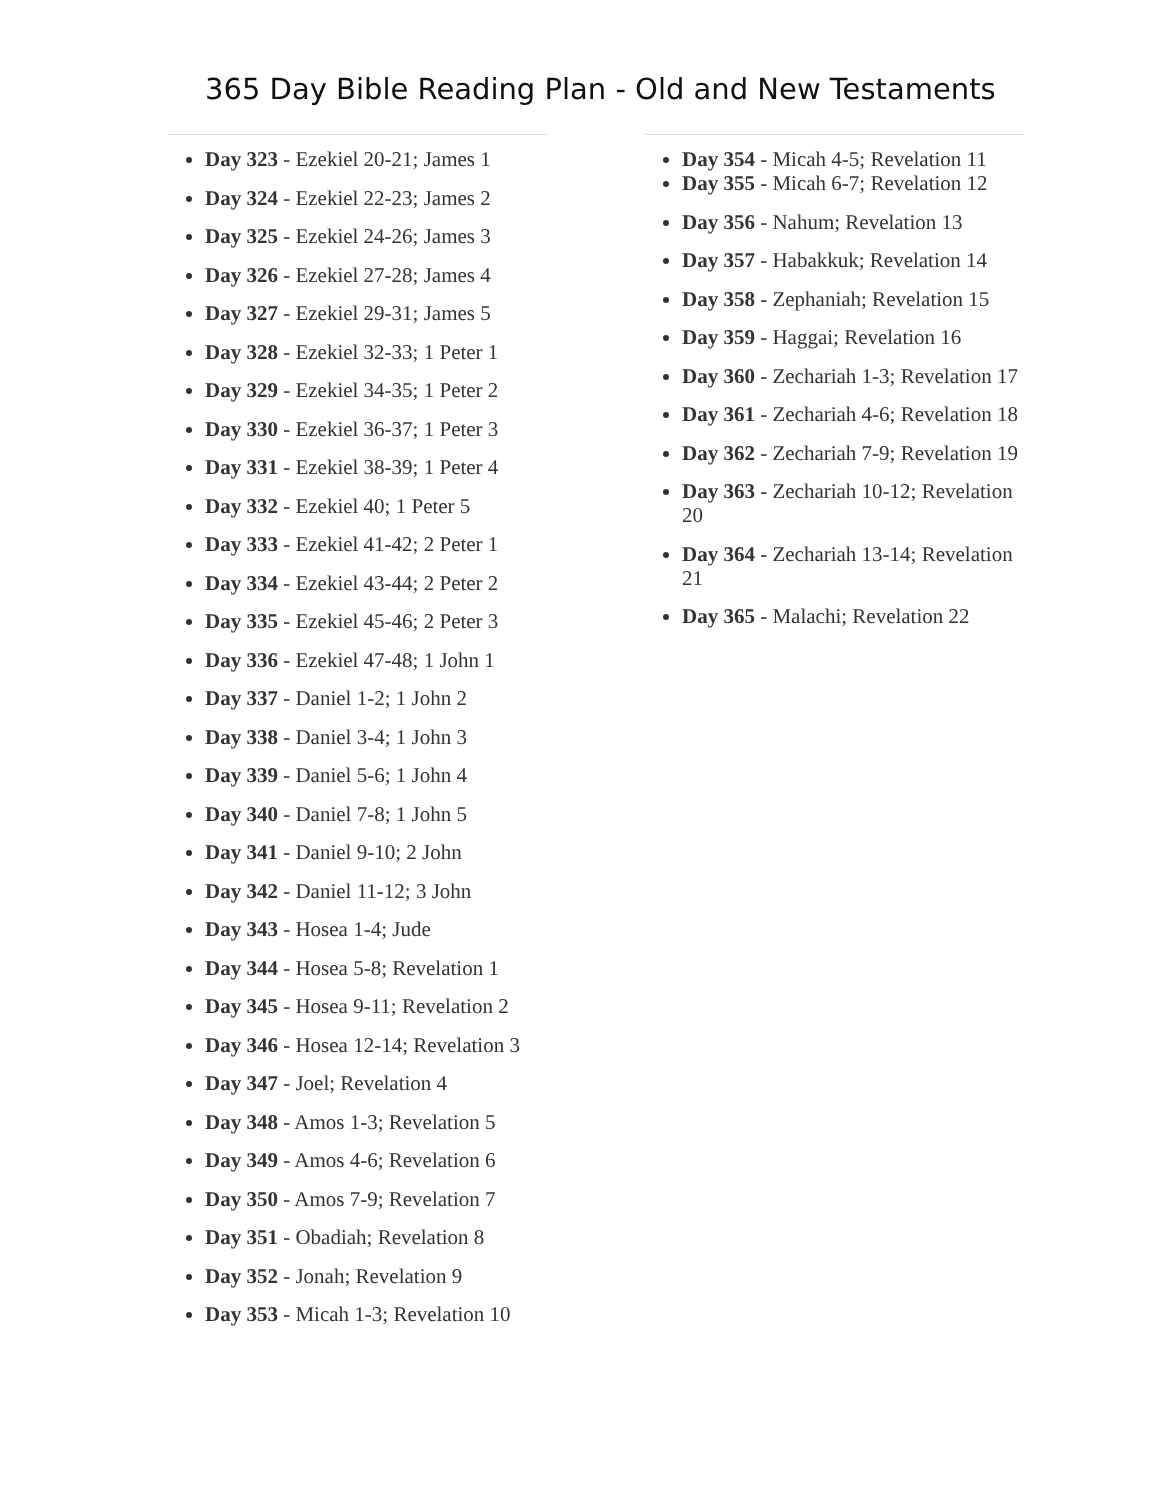365 Day Bible Reading Plan - Old and New Testaments
Day 323 - Ezekiel 20-21; James 1
Day 324 - Ezekiel 22-23; James 2
Day 325 - Ezekiel 24-26; James 3
Day 326 - Ezekiel 27-28; James 4
Day 327 - Ezekiel 29-31; James 5
Day 328 - Ezekiel 32-33; 1 Peter 1
Day 329 - Ezekiel 34-35; 1 Peter 2
Day 330 - Ezekiel 36-37; 1 Peter 3
Day 331 - Ezekiel 38-39; 1 Peter 4
Day 332 - Ezekiel 40; 1 Peter 5
Day 333 - Ezekiel 41-42; 2 Peter 1
Day 334 - Ezekiel 43-44; 2 Peter 2
Day 335 - Ezekiel 45-46; 2 Peter 3
Day 336 - Ezekiel 47-48; 1 John 1
Day 337 - Daniel 1-2; 1 John 2
Day 338 - Daniel 3-4; 1 John 3
Day 339 - Daniel 5-6; 1 John 4
Day 340 - Daniel 7-8; 1 John 5
Day 341 - Daniel 9-10; 2 John
Day 342 - Daniel 11-12; 3 John
Day 343 - Hosea 1-4; Jude
Day 344 - Hosea 5-8; Revelation 1
Day 345 - Hosea 9-11; Revelation 2
Day 346 - Hosea 12-14; Revelation 3
Day 347 - Joel; Revelation 4
Day 348 - Amos 1-3; Revelation 5
Day 349 - Amos 4-6; Revelation 6
Day 350 - Amos 7-9; Revelation 7
Day 351 - Obadiah; Revelation 8
Day 352 - Jonah; Revelation 9
Day 353 - Micah 1-3; Revelation 10
Day 354 - Micah 4-5; Revelation 11
Day 355 - Micah 6-7; Revelation 12
Day 356 - Nahum; Revelation 13
Day 357 - Habakkuk; Revelation 14
Day 358 - Zephaniah; Revelation 15
Day 359 - Haggai; Revelation 16
Day 360 - Zechariah 1-3; Revelation 17
Day 361 - Zechariah 4-6; Revelation 18
Day 362 - Zechariah 7-9; Revelation 19
Day 363 - Zechariah 10-12; Revelation 20
Day 364 - Zechariah 13-14; Revelation 21
Day 365 - Malachi; Revelation 22